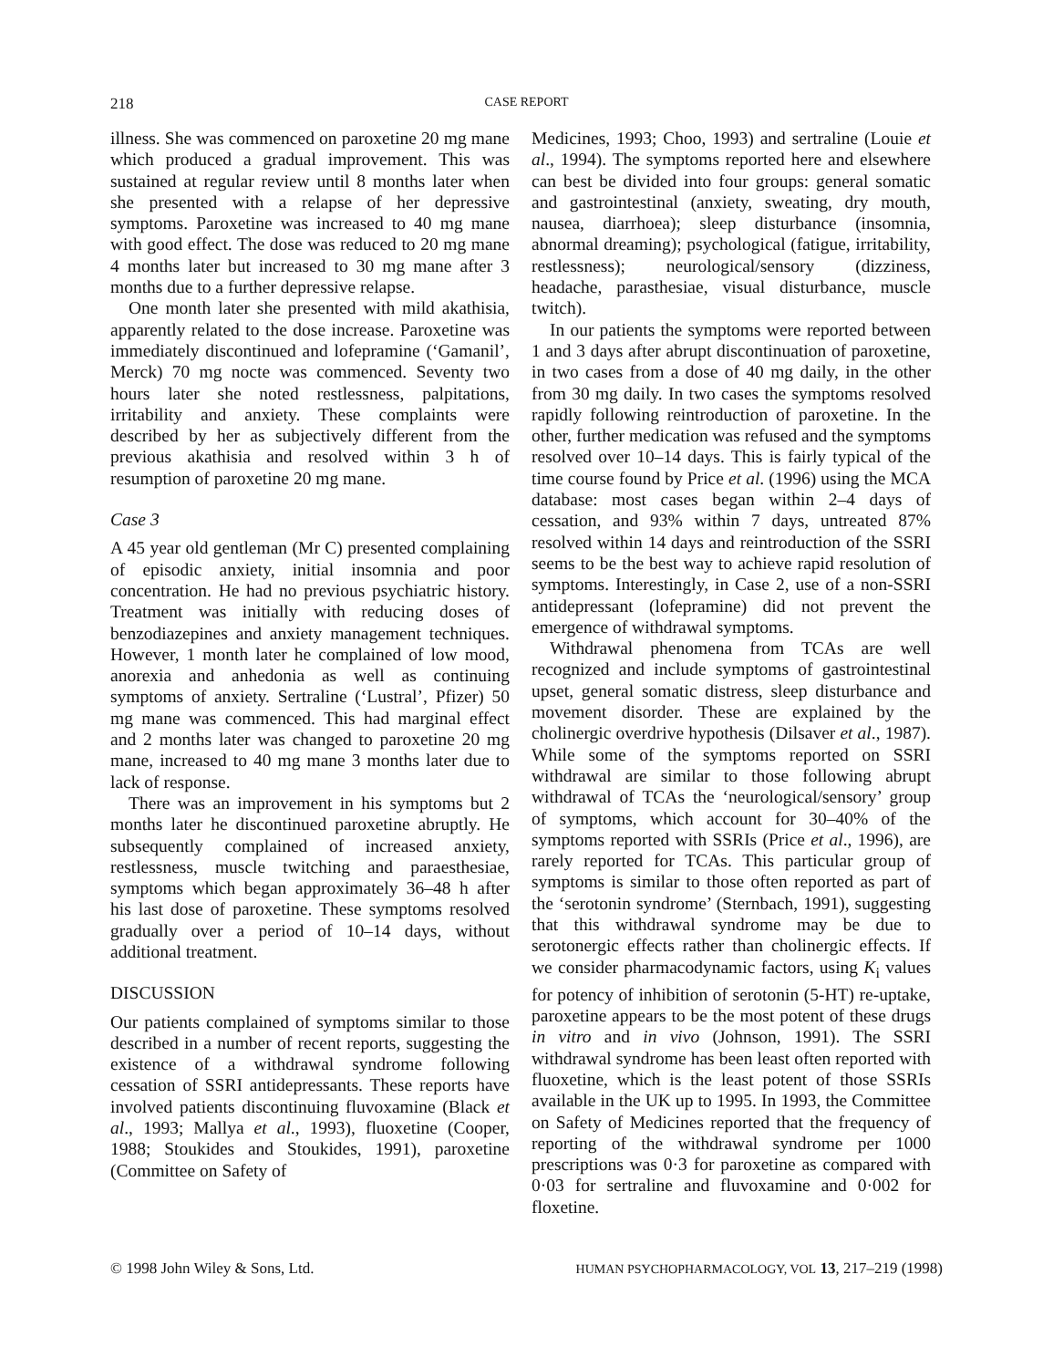218 CASE REPORT
illness. She was commenced on paroxetine 20 mg mane which produced a gradual improvement. This was sustained at regular review until 8 months later when she presented with a relapse of her depressive symptoms. Paroxetine was increased to 40 mg mane with good effect. The dose was reduced to 20 mg mane 4 months later but increased to 30 mg mane after 3 months due to a further depressive relapse.
One month later she presented with mild akathisia, apparently related to the dose increase. Paroxetine was immediately discontinued and lofepramine (‘Gamanil’, Merck) 70 mg nocte was commenced. Seventy two hours later she noted restlessness, palpitations, irritability and anxiety. These complaints were described by her as subjectively different from the previous akathisia and resolved within 3 h of resumption of paroxetine 20 mg mane.
Case 3
A 45 year old gentleman (Mr C) presented complaining of episodic anxiety, initial insomnia and poor concentration. He had no previous psychiatric history. Treatment was initially with reducing doses of benzodiazepines and anxiety management techniques. However, 1 month later he complained of low mood, anorexia and anhedonia as well as continuing symptoms of anxiety. Sertraline (‘Lustral’, Pfizer) 50 mg mane was commenced. This had marginal effect and 2 months later was changed to paroxetine 20 mg mane, increased to 40 mg mane 3 months later due to lack of response.
There was an improvement in his symptoms but 2 months later he discontinued paroxetine abruptly. He subsequently complained of increased anxiety, restlessness, muscle twitching and paraesthesiae, symptoms which began approximately 36–48 h after his last dose of paroxetine. These symptoms resolved gradually over a period of 10–14 days, without additional treatment.
DISCUSSION
Our patients complained of symptoms similar to those described in a number of recent reports, suggesting the existence of a withdrawal syndrome following cessation of SSRI antidepressants. These reports have involved patients discontinuing fluvoxamine (Black et al., 1993; Mallya et al., 1993), fluoxetine (Cooper, 1988; Stoukides and Stoukides, 1991), paroxetine (Committee on Safety of
Medicines, 1993; Choo, 1993) and sertraline (Louie et al., 1994). The symptoms reported here and elsewhere can best be divided into four groups: general somatic and gastrointestinal (anxiety, sweating, dry mouth, nausea, diarrhoea); sleep disturbance (insomnia, abnormal dreaming); psychological (fatigue, irritability, restlessness); neurological/sensory (dizziness, headache, parasthesiae, visual disturbance, muscle twitch).
In our patients the symptoms were reported between 1 and 3 days after abrupt discontinuation of paroxetine, in two cases from a dose of 40 mg daily, in the other from 30 mg daily. In two cases the symptoms resolved rapidly following reintroduction of paroxetine. In the other, further medication was refused and the symptoms resolved over 10–14 days. This is fairly typical of the time course found by Price et al. (1996) using the MCA database: most cases began within 2–4 days of cessation, and 93% within 7 days, untreated 87% resolved within 14 days and reintroduction of the SSRI seems to be the best way to achieve rapid resolution of symptoms. Interestingly, in Case 2, use of a non-SSRI antidepressant (lofepramine) did not prevent the emergence of withdrawal symptoms.
Withdrawal phenomena from TCAs are well recognized and include symptoms of gastrointestinal upset, general somatic distress, sleep disturbance and movement disorder. These are explained by the cholinergic overdrive hypothesis (Dilsaver et al., 1987). While some of the symptoms reported on SSRI withdrawal are similar to those following abrupt withdrawal of TCAs the ‘neurological/sensory’ group of symptoms, which account for 30–40% of the symptoms reported with SSRIs (Price et al., 1996), are rarely reported for TCAs. This particular group of symptoms is similar to those often reported as part of the ‘serotonin syndrome’ (Sternbach, 1991), suggesting that this withdrawal syndrome may be due to serotonergic effects rather than cholinergic effects. If we consider pharmacodynamic factors, using K<sub>i</sub> values for potency of inhibition of serotonin (5-HT) re-uptake, paroxetine appears to be the most potent of these drugs in vitro and in vivo (Johnson, 1991). The SSRI withdrawal syndrome has been least often reported with fluoxetine, which is the least potent of those SSRIs available in the UK up to 1995. In 1993, the Committee on Safety of Medicines reported that the frequency of reporting of the withdrawal syndrome per 1000 prescriptions was 0·3 for paroxetine as compared with 0·03 for sertraline and fluvoxamine and 0·002 for floxetine.
© 1998 John Wiley & Sons, Ltd. HUMAN PSYCHOPHARMACOLOGY, VOL 13, 217–219 (1998)